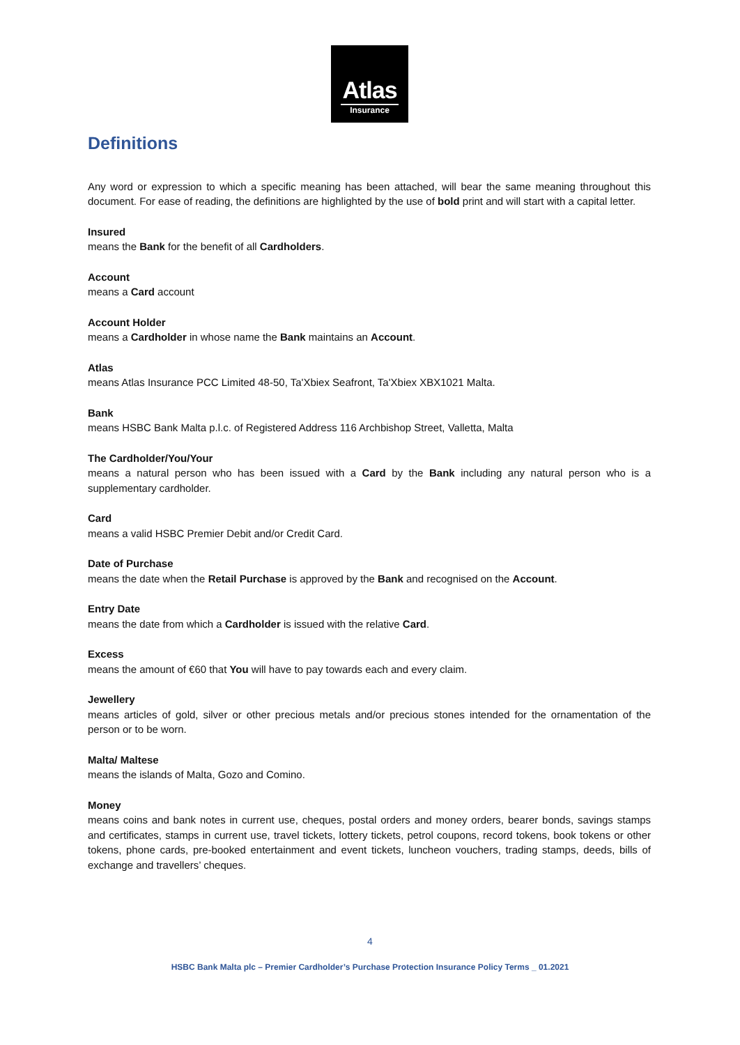Atlas
Insurance
Definitions
Any word or expression to which a specific meaning has been attached, will bear the same meaning throughout this document. For ease of reading, the definitions are highlighted by the use of bold print and will start with a capital letter.
Insured
means the Bank for the benefit of all Cardholders.
Account
means a Card account
Account Holder
means a Cardholder in whose name the Bank maintains an Account.
Atlas
means Atlas Insurance PCC Limited 48-50, Ta'Xbiex Seafront, Ta'Xbiex XBX1021 Malta.
Bank
means HSBC Bank Malta p.l.c. of Registered Address 116 Archbishop Street, Valletta, Malta
The Cardholder/You/Your
means a natural person who has been issued with a Card by the Bank including any natural person who is a supplementary cardholder.
Card
means a valid HSBC Premier Debit and/or Credit Card.
Date of Purchase
means the date when the Retail Purchase is approved by the Bank and recognised on the Account.
Entry Date
means the date from which a Cardholder is issued with the relative Card.
Excess
means the amount of €60 that You will have to pay towards each and every claim.
Jewellery
means articles of gold, silver or other precious metals and/or precious stones intended for the ornamentation of the person or to be worn.
Malta/ Maltese
means the islands of Malta, Gozo and Comino.
Money
means coins and bank notes in current use, cheques, postal orders and money orders, bearer bonds, savings stamps and certificates, stamps in current use, travel tickets, lottery tickets, petrol coupons, record tokens, book tokens or other tokens, phone cards, pre-booked entertainment and event tickets, luncheon vouchers, trading stamps, deeds, bills of exchange and travellers’ cheques.
4
HSBC Bank Malta plc – Premier Cardholder’s Purchase Protection Insurance Policy Terms _ 01.2021